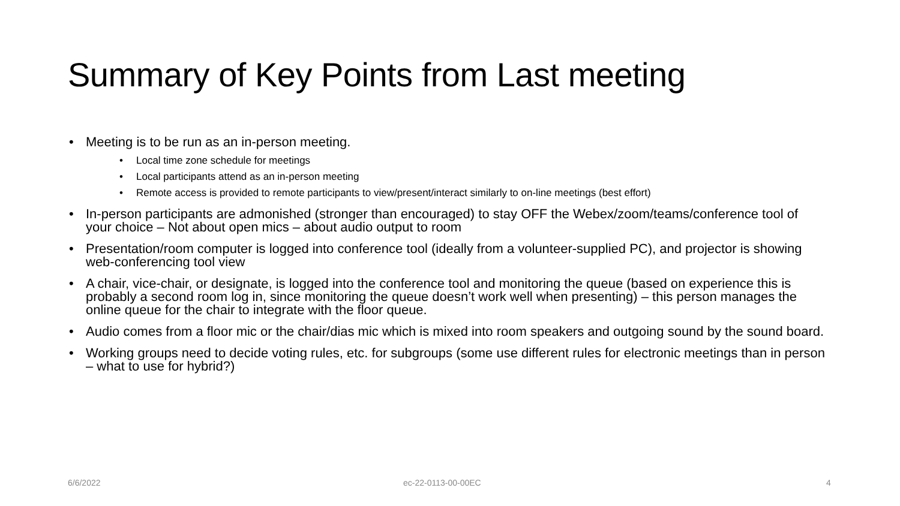Summary of Key Points from Last meeting
• Meeting is to be run as an in-person meeting.
• Local time zone schedule for meetings
• Local participants attend as an in-person meeting
• Remote access is provided to remote participants to view/present/interact similarly to on-line meetings (best effort)
• In-person participants are admonished (stronger than encouraged) to stay OFF the Webex/zoom/teams/conference tool of your choice – Not about open mics – about audio output to room
• Presentation/room computer is logged into conference tool (ideally from a volunteer-supplied PC), and projector is showing web-conferencing tool view
• A chair, vice-chair, or designate, is logged into the conference tool and monitoring the queue (based on experience this is probably a second room log in, since monitoring the queue doesn’t work well when presenting) – this person manages the online queue for the chair to integrate with the floor queue.
• Audio comes from a floor mic or the chair/dias mic which is mixed into room speakers and outgoing sound by the sound board.
• Working groups need to decide voting rules, etc. for subgroups (some use different rules for electronic meetings than in person – what to use for hybrid?)
6/6/2022 ec-22-0113-00-00EC 4